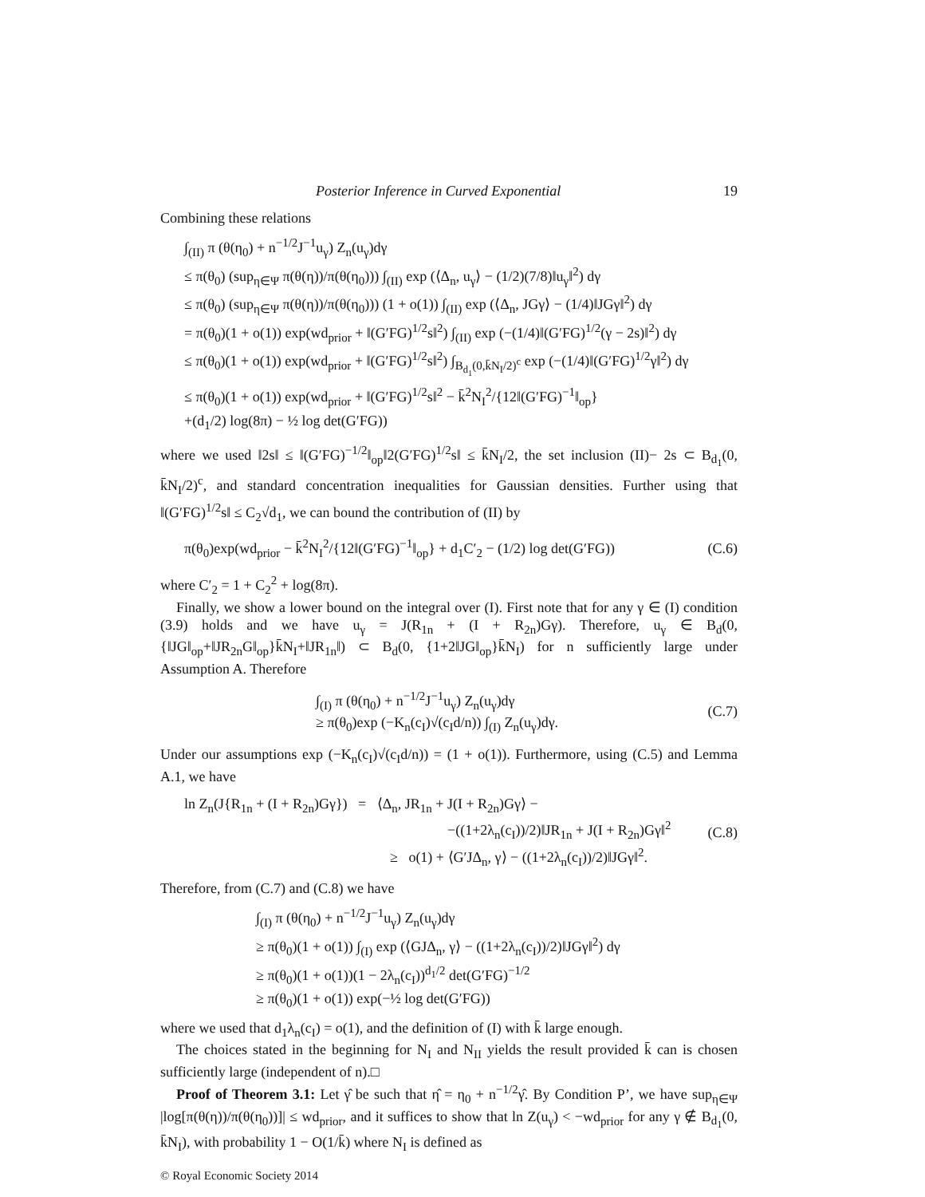Posterior Inference in Curved Exponential 19
Combining these relations
∫<sub>(II)</sub> π (θ(η<sub>0</sub>) + n<sup>−1/2</sup>J<sup>−1</sup>u<sub>γ</sub>) Z<sub>n</sub>(u<sub>γ</sub>)dγ
≤ π(θ<sub>0</sub>) (sup<sub>η∈Ψ</sub> π(θ(η))/π(θ(η<sub>0</sub>))) ∫<sub>(II)</sub> exp (⟨Δ<sub>n</sub>, u<sub>γ</sub>⟩ − (1/2)(7/8)‖u<sub>γ</sub>‖<sup>2</sup>) dγ
≤ π(θ<sub>0</sub>) (sup<sub>η∈Ψ</sub> π(θ(η))/π(θ(η<sub>0</sub>))) (1 + o(1)) ∫<sub>(II)</sub> exp (⟨Δ<sub>n</sub>, JGγ⟩ − (1/4)‖JGγ‖<sup>2</sup>) dγ
= π(θ<sub>0</sub>)(1 + o(1)) exp(wd<sub>prior</sub> + ‖(G′FG)<sup>1/2</sup>s‖<sup>2</sup>) ∫<sub>(II)</sub> exp (−(1/4)‖(G′FG)<sup>1/2</sup>(γ − 2s)‖<sup>2</sup>) dγ
≤ π(θ<sub>0</sub>)(1 + o(1)) exp(wd<sub>prior</sub> + ‖(G′FG)<sup>1/2</sup>s‖<sup>2</sup>) ∫<sub>B<sub>d<sub>1</sub></sub>(0,k̄N<sub>I</sub>/2)<sup>c</sup></sub> exp (−(1/4)‖(G′FG)<sup>1/2</sup>γ‖<sup>2</sup>) dγ
≤ π(θ<sub>0</sub>)(1 + o(1)) exp(wd<sub>prior</sub> + ‖(G′FG)<sup>1/2</sup>s‖<sup>2</sup> − k̄<sup>2</sup>N<sub>I</sub><sup>2</sup>/{12‖(G′FG)<sup>−1</sup>‖<sub>op</sub>}
+(d<sub>1</sub>/2) log(8π) − ½ log det(G′FG))
where we used ‖2s‖ ≤ ‖(G′FG)<sup>−1/2</sup>‖<sub>op</sub>‖2(G′FG)<sup>1/2</sup>s‖ ≤ k̄N<sub>I</sub>/2, the set inclusion (II)− 2s ⊂ B<sub>d<sub>1</sub></sub>(0, k̄N<sub>I</sub>/2)<sup>c</sup>, and standard concentration inequalities for Gaussian densities. Further using that ‖(G′FG)<sup>1/2</sup>s‖ ≤ C<sub>2</sub>√d<sub>1</sub>, we can bound the contribution of (II) by
π(θ<sub>0</sub>)exp(wd<sub>prior</sub> − k̄<sup>2</sup>N<sub>I</sub><sup>2</sup>/{12‖(G′FG)<sup>−1</sup>‖<sub>op</sub>} + d<sub>1</sub>C′<sub>2</sub> − (1/2) log det(G′FG)) (C.6)
where C′<sub>2</sub> = 1 + C<sub>2</sub><sup>2</sup> + log(8π).
Finally, we show a lower bound on the integral over (I). First note that for any γ ∈ (I) condition (3.9) holds and we have u<sub>γ</sub> = J(R<sub>1n</sub> + (I + R<sub>2n</sub>)Gγ). Therefore, u<sub>γ</sub> ∈ B<sub>d</sub>(0, {‖JG‖<sub>op</sub>+‖JR<sub>2n</sub>G‖<sub>op</sub>}k̄N<sub>I</sub>+‖JR<sub>1n</sub>‖) ⊂ B<sub>d</sub>(0, {1+2‖JG‖<sub>op</sub>}k̄N<sub>I</sub>) for n sufficiently large under Assumption A. Therefore
∫<sub>(I)</sub> π (θ(η<sub>0</sub>) + n<sup>−1/2</sup>J<sup>−1</sup>u<sub>γ</sub>) Z<sub>n</sub>(u<sub>γ</sub>)dγ
≥ π(θ<sub>0</sub>)exp (−K<sub>n</sub>(c<sub>I</sub>)√(c<sub>I</sub>d/n)) ∫<sub>(I)</sub> Z<sub>n</sub>(u<sub>γ</sub>)dγ. (C.7)
Under our assumptions exp (−K<sub>n</sub>(c<sub>I</sub>)√(c<sub>I</sub>d/n)) = (1 + o(1)). Furthermore, using (C.5) and Lemma A.1, we have
ln Z<sub>n</sub>(J{R<sub>1n</sub> + (I + R<sub>2n</sub>)Gγ}) = ⟨Δ<sub>n</sub>, JR<sub>1n</sub> + J(I + R<sub>2n</sub>)Gγ⟩ −
−((1+2λ<sub>n</sub>(c<sub>I</sub>))/2)‖JR<sub>1n</sub> + J(I + R<sub>2n</sub>)Gγ‖<sup>2</sup>
≥ o(1) + ⟨G′JΔ<sub>n</sub>, γ⟩ − ((1+2λ<sub>n</sub>(c<sub>I</sub>))/2)‖JGγ‖<sup>2</sup>. (C.8)
Therefore, from (C.7) and (C.8) we have
∫<sub>(I)</sub> π (θ(η<sub>0</sub>) + n<sup>−1/2</sup>J<sup>−1</sup>u<sub>γ</sub>) Z<sub>n</sub>(u<sub>γ</sub>)dγ
≥ π(θ<sub>0</sub>)(1 + o(1)) ∫<sub>(I)</sub> exp (⟨GJΔ<sub>n</sub>, γ⟩ − ((1+2λ<sub>n</sub>(c<sub>I</sub>))/2)‖JGγ‖<sup>2</sup>) dγ
≥ π(θ<sub>0</sub>)(1 + o(1))(1 − 2λ<sub>n</sub>(c<sub>I</sub>))<sup>d<sub>1</sub>/2</sup> det(G′FG)<sup>−1/2</sup>
≥ π(θ<sub>0</sub>)(1 + o(1)) exp(−½ log det(G′FG))
where we used that d<sub>1</sub>λ<sub>n</sub>(c<sub>I</sub>) = o(1), and the definition of (I) with k̄ large enough.
The choices stated in the beginning for N<sub>I</sub> and N<sub>II</sub> yields the result provided k̄ can is chosen sufficiently large (independent of n).□
Proof of Theorem 3.1: Let γ̂ be such that η̂ = η<sub>0</sub> + n<sup>−1/2</sup>γ̂. By Condition P’, we have sup<sub>η∈Ψ</sub> |log[π(θ(η))/π(θ(η<sub>0</sub>))]| ≤ wd<sub>prior</sub>, and it suffices to show that ln Z(u<sub>γ</sub>) < −wd<sub>prior</sub> for any γ ∉ B<sub>d<sub>1</sub></sub>(0, k̄N<sub>I</sub>), with probability 1 − O(1/k̄) where N<sub>I</sub> is defined as
© Royal Economic Society 2014